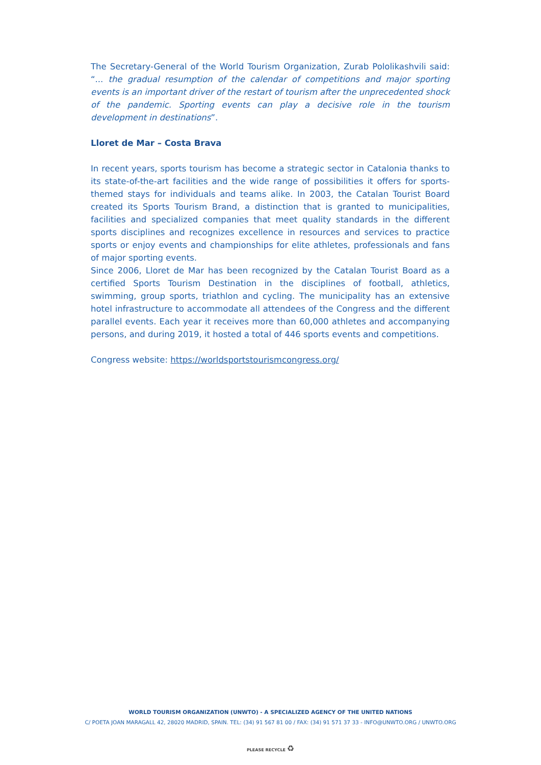The Secretary-General of the World Tourism Organization, Zurab Pololikashvili said: “... the gradual resumption of the calendar of competitions and major sporting events is an important driver of the restart of tourism after the unprecedented shock of the pandemic. Sporting events can play a decisive role in the tourism development in destinations”.
Lloret de Mar – Costa Brava
In recent years, sports tourism has become a strategic sector in Catalonia thanks to its state-of-the-art facilities and the wide range of possibilities it offers for sports-themed stays for individuals and teams alike. In 2003, the Catalan Tourist Board created its Sports Tourism Brand, a distinction that is granted to municipalities, facilities and specialized companies that meet quality standards in the different sports disciplines and recognizes excellence in resources and services to practice sports or enjoy events and championships for elite athletes, professionals and fans of major sporting events.
Since 2006, Lloret de Mar has been recognized by the Catalan Tourist Board as a certified Sports Tourism Destination in the disciplines of football, athletics, swimming, group sports, triathlon and cycling. The municipality has an extensive hotel infrastructure to accommodate all attendees of the Congress and the different parallel events. Each year it receives more than 60,000 athletes and accompanying persons, and during 2019, it hosted a total of 446 sports events and competitions.
Congress website: https://worldsportstourismcongress.org/
WORLD TOURISM ORGANIZATION (UNWTO) - A SPECIALIZED AGENCY OF THE UNITED NATIONS
C/ POETA JOAN MARAGALL 42, 28020 MADRID, SPAIN. TEL: (34) 91 567 81 00 / FAX: (34) 91 571 37 33 - INFO@UNWTO.ORG / UNWTO.ORG
PLEASE RECYCLE ♻